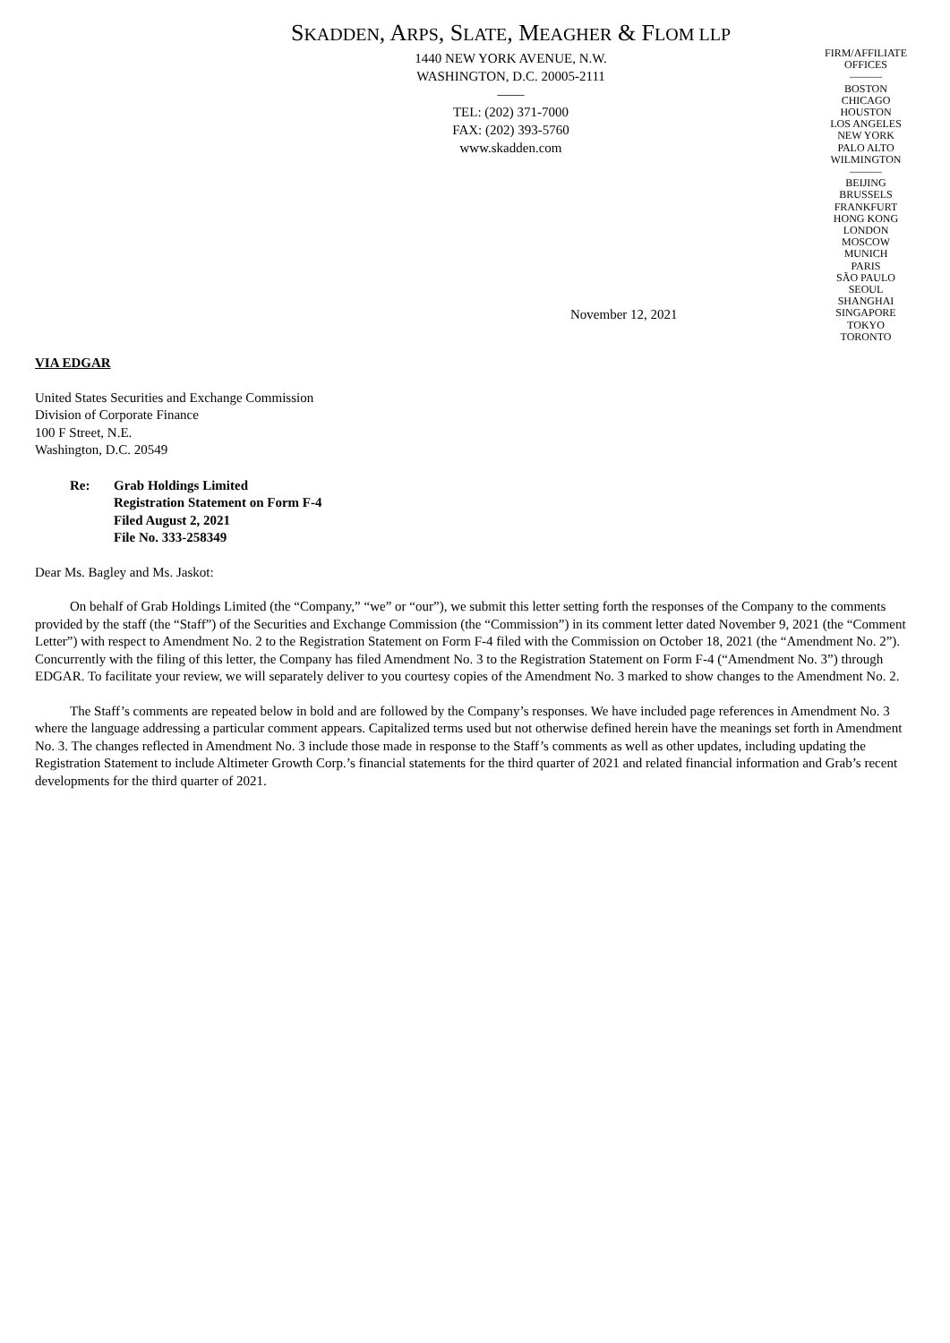SKADDEN, ARPS, SLATE, MEAGHER & FLOM LLP
1440 NEW YORK AVENUE, N.W.
WASHINGTON, D.C. 20005-2111
——
TEL: (202) 371-7000
FAX: (202) 393-5760
www.skadden.com
FIRM/AFFILIATE
OFFICES
———
BOSTON
CHICAGO
HOUSTON
LOS ANGELES
NEW YORK
PALO ALTO
WILMINGTON
———
BEIJING
BRUSSELS
FRANKFURT
HONG KONG
LONDON
MOSCOW
MUNICH
PARIS
SÃO PAULO
SEOUL
SHANGHAI
SINGAPORE
TOKYO
TORONTO
November 12, 2021
VIA EDGAR
United States Securities and Exchange Commission
Division of Corporate Finance
100 F Street, N.E.
Washington, D.C. 20549
Re: Grab Holdings Limited
Registration Statement on Form F-4
Filed August 2, 2021
File No. 333-258349
Dear Ms. Bagley and Ms. Jaskot:
On behalf of Grab Holdings Limited (the “Company,” “we” or “our”), we submit this letter setting forth the responses of the Company to the comments provided by the staff (the “Staff”) of the Securities and Exchange Commission (the “Commission”) in its comment letter dated November 9, 2021 (the “Comment Letter”) with respect to Amendment No. 2 to the Registration Statement on Form F-4 filed with the Commission on October 18, 2021 (the “Amendment No. 2”). Concurrently with the filing of this letter, the Company has filed Amendment No. 3 to the Registration Statement on Form F-4 (“Amendment No. 3”) through EDGAR. To facilitate your review, we will separately deliver to you courtesy copies of the Amendment No. 3 marked to show changes to the Amendment No. 2.
The Staff’s comments are repeated below in bold and are followed by the Company’s responses. We have included page references in Amendment No. 3 where the language addressing a particular comment appears. Capitalized terms used but not otherwise defined herein have the meanings set forth in Amendment No. 3. The changes reflected in Amendment No. 3 include those made in response to the Staff’s comments as well as other updates, including updating the Registration Statement to include Altimeter Growth Corp.’s financial statements for the third quarter of 2021 and related financial information and Grab’s recent developments for the third quarter of 2021.